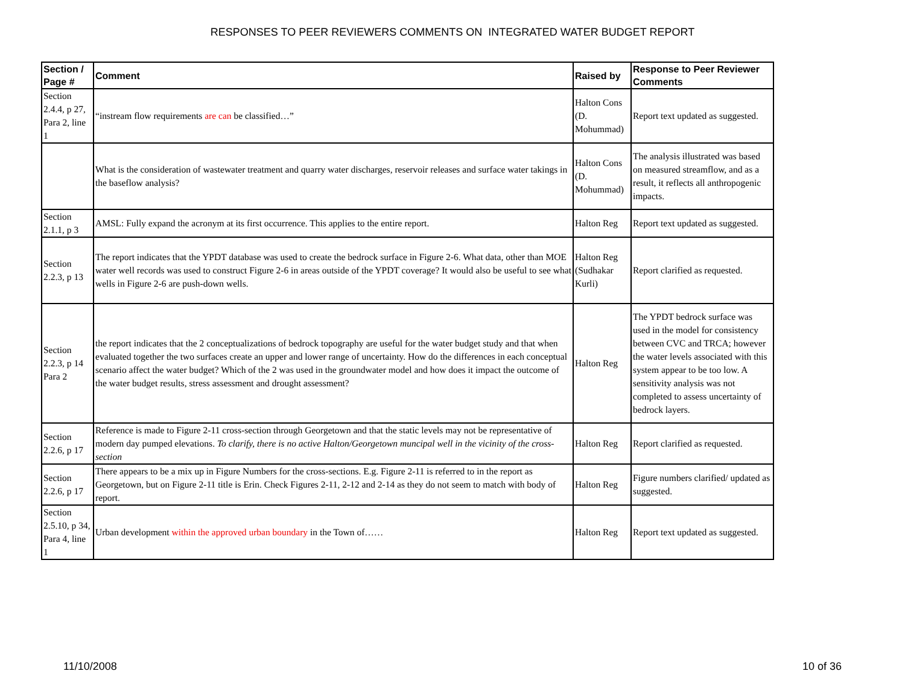RESPONSES TO PEER REVIEWERS COMMENTS ON INTEGRATED WATER BUDGET REPORT
| Section / Page # | Comment | Raised by | Response to Peer Reviewer Comments |
| --- | --- | --- | --- |
| Section 2.4.4, p 27, Para 2, line 1 | “instream flow requirements are can be classified…” | Halton Cons (D. Mohummad) | Report text updated as suggested. |
| | What is the consideration of wastewater treatment and quarry water discharges, reservoir releases and surface water takings in the baseflow analysis? | Halton Cons (D. Mohummad) | The analysis illustrated was based on measured streamflow, and as a result, it reflects all anthropogenic impacts. |
| Section 2.1.1, p 3 | AMSL: Fully expand the acronym at its first occurrence. This applies to the entire report. | Halton Reg | Report text updated as suggested. |
| Section 2.2.3, p 13 | The report indicates that the YPDT database was used to create the bedrock surface in Figure 2-6. What data, other than MOE water well records was used to construct Figure 2-6 in areas outside of the YPDT coverage? It would also be useful to see what wells in Figure 2-6 are push-down wells. | Halton Reg (Sudhakar Kurli) | Report clarified as requested. |
| Section 2.2.3, p 14 Para 2 | the report indicates that the 2 conceptualizations of bedrock topography are useful for the water budget study and that when evaluated together the two surfaces create an upper and lower range of uncertainty. How do the differences in each conceptual scenario affect the water budget? Which of the 2 was used in the groundwater model and how does it impact the outcome of the water budget results, stress assessment and drought assessment? | Halton Reg | The YPDT bedrock surface was used in the model for consistency between CVC and TRCA; however the water levels associated with this system appear to be too low. A sensitivity analysis was not completed to assess uncertainty of bedrock layers. |
| Section 2.2.6, p 17 | Reference is made to Figure 2-11 cross-section through Georgetown and that the static levels may not be representative of modern day pumped elevations. To clarify, there is no active Halton/Georgetown muncipal well in the vicinity of the cross-section | Halton Reg | Report clarified as requested. |
| Section 2.2.6, p 17 | There appears to be a mix up in Figure Numbers for the cross-sections. E.g. Figure 2-11 is referred to in the report as Georgetown, but on Figure 2-11 title is Erin. Check Figures 2-11, 2-12 and 2-14 as they do not seem to match with body of report. | Halton Reg | Figure numbers clarified/ updated as suggested. |
| Section 2.5.10, p 34, Para 4, line 1 | Urban development within the approved urban boundary in the Town of…… | Halton Reg | Report text updated as suggested. |
11/10/2008 10 of 36